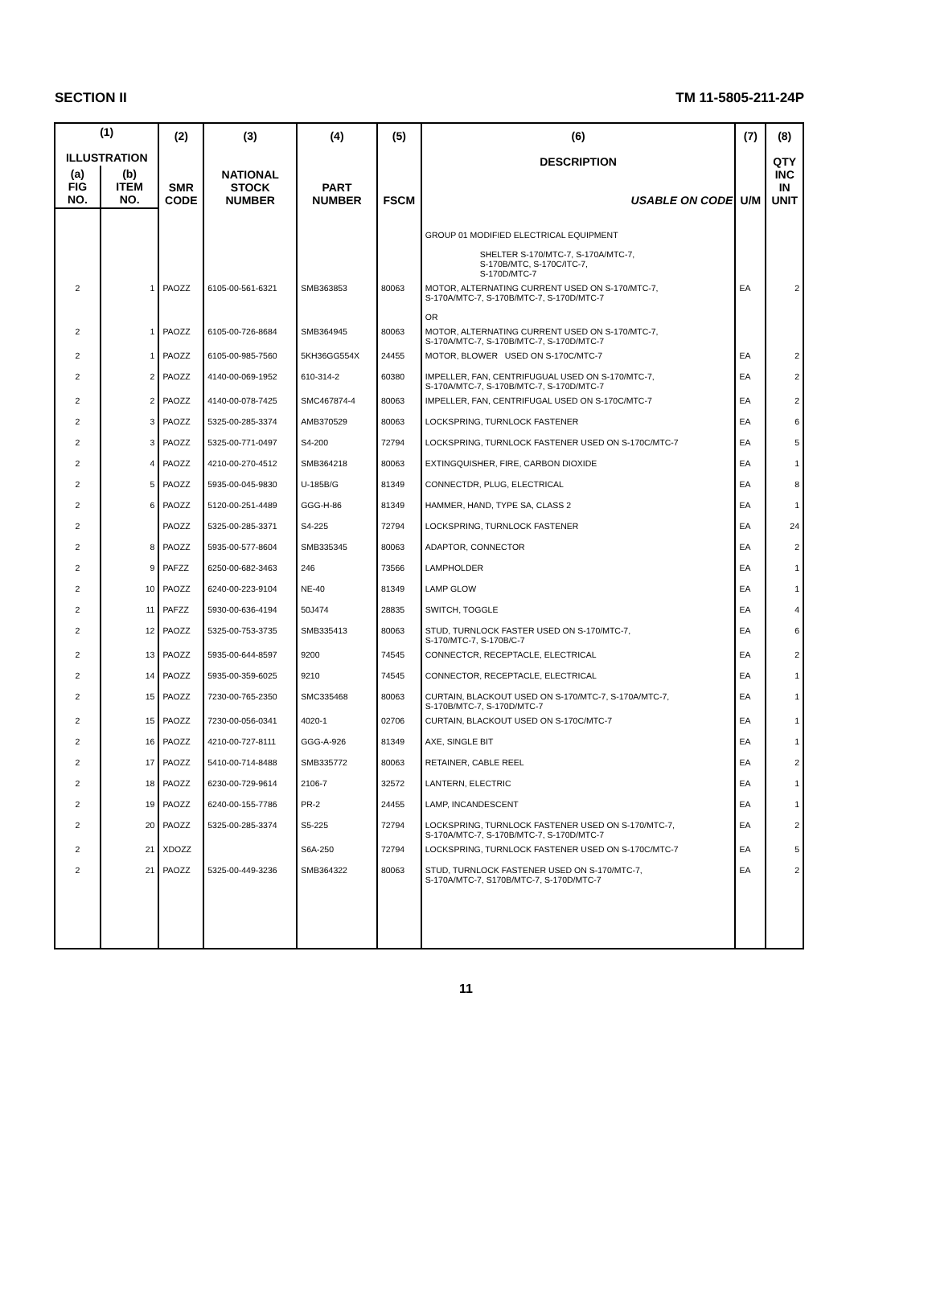SECTION II TM 11-5805-211-24P
| (1) ILLUSTRATION | | (2) SMR CODE | (3) NATIONAL STOCK NUMBER | (4) PART NUMBER | (5) FSCM | (6) DESCRIPTION USABLE ON CODE | (7) U/M | (8) QTY INC IN UNIT |
| --- | --- | --- | --- | --- | --- | --- | --- | --- |
| (a) FIG NO. | (b) ITEM NO. | | | | | | | |
| | | | | | | GROUP 01 MODIFIED ELECTRICAL EQUIPMENT SHELTER S-170/MTC-7, S-170A/MTC-7, S-170B/MTC, S-170C/ITC-7, S-170D/MTC-7 | | |
| 2 | 1 | PAOZZ | 6105-00-561-6321 | SMB363853 | 80063 | MOTOR, ALTERNATING CURRENT USED ON S-170/MTC-7, S-170A/MTC-7, S-170B/MTC-7, S-170D/MTC-7 OR | EA | 2 |
| 2 | 1 | PAOZZ | 6105-00-726-8684 | SMB364945 | 80063 | MOTOR, ALTERNATING CURRENT USED ON S-170/MTC-7, S-170A/MTC-7, S-170B/MTC-7, S-170D/MTC-7 | | |
| 2 | 1 | PAOZZ | 6105-00-985-7560 | 5KH36GG554X | 24455 | MOTOR, BLOWER USED ON S-170C/MTC-7 | EA | 2 |
| 2 | 2 | PAOZZ | 4140-00-069-1952 | 610-314-2 | 60380 | IMPELLER, FAN, CENTRIFUGUAL USED ON S-170/MTC-7, S-170A/MTC-7, S-170B/MTC-7, S-170D/MTC-7 | EA | 2 |
| 2 | 2 | PAOZZ | 4140-00-078-7425 | SMC467874-4 | 80063 | IMPELLER, FAN, CENTRIFUGAL USED ON S-170C/MTC-7 | EA | 2 |
| 2 | 3 | PAOZZ | 5325-00-285-3374 | AMB370529 | 80063 | LOCKSPRING, TURNLOCK FASTENER | EA | 6 |
| 2 | 3 | PAOZZ | 5325-00-771-0497 | S4-200 | 72794 | LOCKSPRING, TURNLOCK FASTENER USED ON S-170C/MTC-7 | EA | 5 |
| 2 | 4 | PAOZZ | 4210-00-270-4512 | SMB364218 | 80063 | EXTINGQUISHER, FIRE, CARBON DIOXIDE | EA | 1 |
| 2 | 5 | PAOZZ | 5935-00-045-9830 | U-185B/G | 81349 | CONNECTDR, PLUG, ELECTRICAL | EA | 8 |
| 2 | 6 | PAOZZ | 5120-00-251-4489 | GGG-H-86 | 81349 | HAMMER, HAND, TYPE SA, CLASS 2 | EA | 1 |
| 2 | | PAOZZ | 5325-00-285-3371 | S4-225 | 72794 | LOCKSPRING, TURNLOCK FASTENER | EA | 24 |
| 2 | 8 | PAOZZ | 5935-00-577-8604 | SMB335345 | 80063 | ADAPTOR, CONNECTOR | EA | 2 |
| 2 | 9 | PAFZZ | 6250-00-682-3463 | 246 | 73566 | LAMPHOLDER | EA | 1 |
| 2 | 10 | PAOZZ | 6240-00-223-9104 | NE-40 | 81349 | LAMP GLOW | EA | 1 |
| 2 | 11 | PAFZZ | 5930-00-636-4194 | 50J474 | 28835 | SWITCH, TOGGLE | EA | 4 |
| 2 | 12 | PAOZZ | 5325-00-753-3735 | SMB335413 | 80063 | STUD, TURNLOCK FASTER USED ON S-170/MTC-7, S-170/MTC-7, S-170B/C-7 | EA | 6 |
| 2 | 13 | PAOZZ | 5935-00-644-8597 | 9200 | 74545 | CONNECTCR, RECEPTACLE, ELECTRICAL | EA | 2 |
| 2 | 14 | PAOZZ | 5935-00-359-6025 | 9210 | 74545 | CONNECTOR, RECEPTACLE, ELECTRICAL | EA | 1 |
| 2 | 15 | PAOZZ | 7230-00-765-2350 | SMC335468 | 80063 | CURTAIN, BLACKOUT USED ON S-170/MTC-7, S-170A/MTC-7, S-170B/MTC-7, S-170D/MTC-7 | EA | 1 |
| 2 | 15 | PAOZZ | 7230-00-056-0341 | 4020-1 | 02706 | CURTAIN, BLACKOUT USED ON S-170C/MTC-7 | EA | 1 |
| 2 | 16 | PAOZZ | 4210-00-727-8111 | GGG-A-926 | 81349 | AXE, SINGLE BIT | EA | 1 |
| 2 | 17 | PAOZZ | 5410-00-714-8488 | SMB335772 | 80063 | RETAINER, CABLE REEL | EA | 2 |
| 2 | 18 | PAOZZ | 6230-00-729-9614 | 2106-7 | 32572 | LANTERN, ELECTRIC | EA | 1 |
| 2 | 19 | PAOZZ | 6240-00-155-7786 | PR-2 | 24455 | LAMP, INCANDESCENT | EA | 1 |
| 2 | 20 | PAOZZ | 5325-00-285-3374 | S5-225 | 72794 | LOCKSPRING, TURNLOCK FASTENER USED ON S-170/MTC-7, S-170A/MTC-7, S-170B/MTC-7, S-170D/MTC-7 | EA | 2 |
| 2 | 21 | XDOZZ | | S6A-250 | 72794 | LOCKSPRING, TURNLOCK FASTENER USED ON S-170C/MTC-7 | EA | 5 |
| 2 | 21 | PAOZZ | 5325-00-449-3236 | SMB364322 | 80063 | STUD, TURNLOCK FASTENER USED ON S-170/MTC-7, S-170A/MTC-7, S170B/MTC-7, S-170D/MTC-7 | EA | 2 |
11